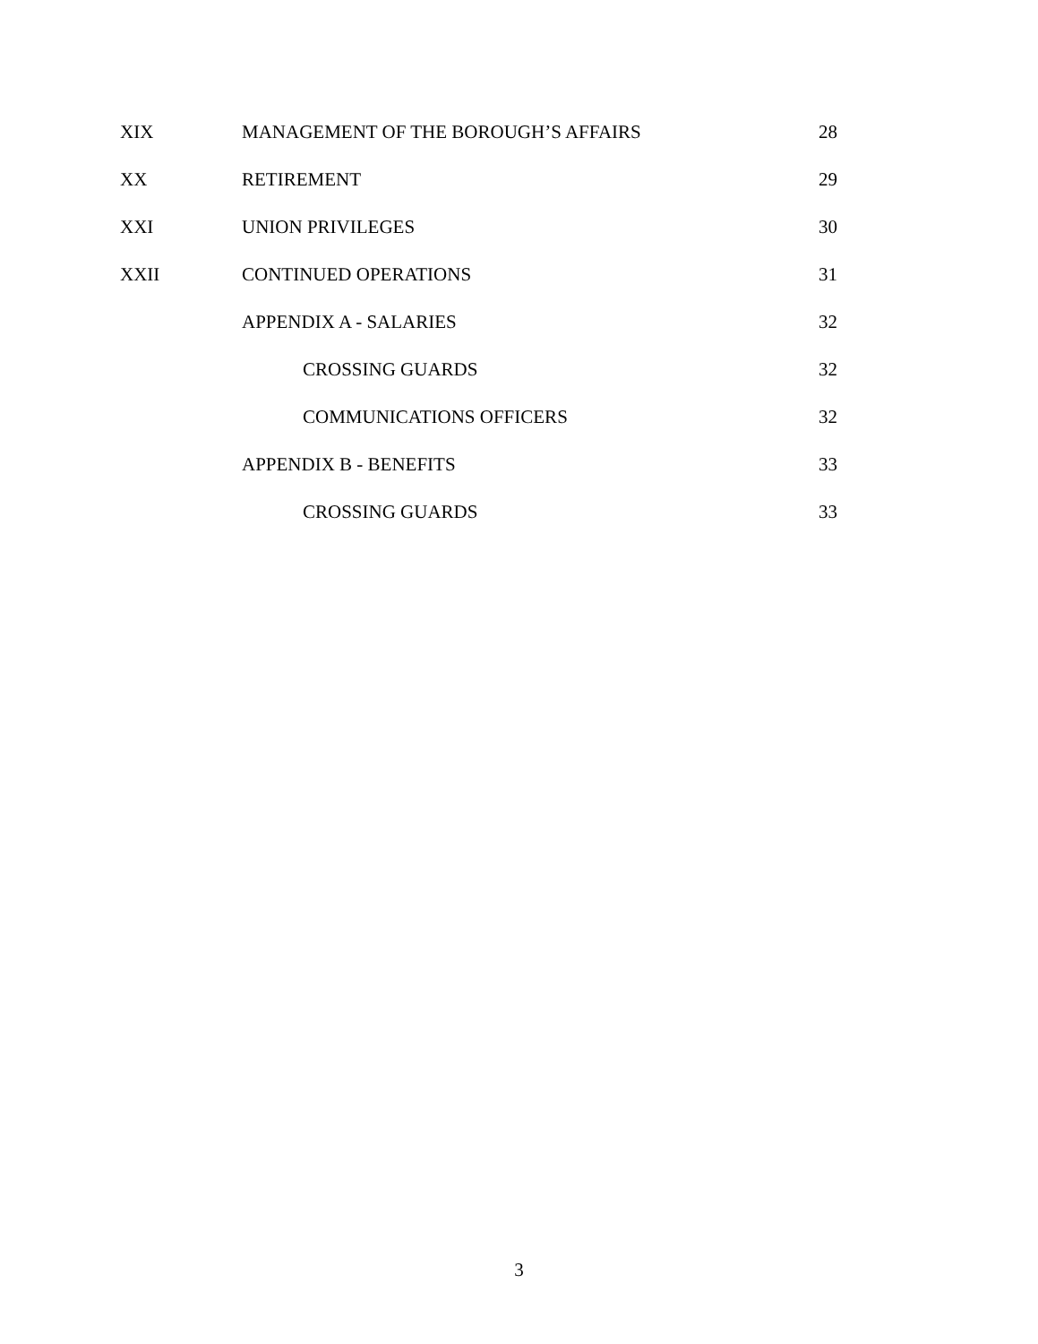| XIX | MANAGEMENT OF THE BOROUGH’S AFFAIRS | 28 |
| XX | RETIREMENT | 29 |
| XXI | UNION PRIVILEGES | 30 |
| XXII | CONTINUED OPERATIONS | 31 |
| | APPENDIX A - SALARIES | 32 |
| | CROSSING GUARDS | 32 |
| | COMMUNICATIONS OFFICERS | 32 |
| | APPENDIX B - BENEFITS | 33 |
| | CROSSING GUARDS | 33 |
3